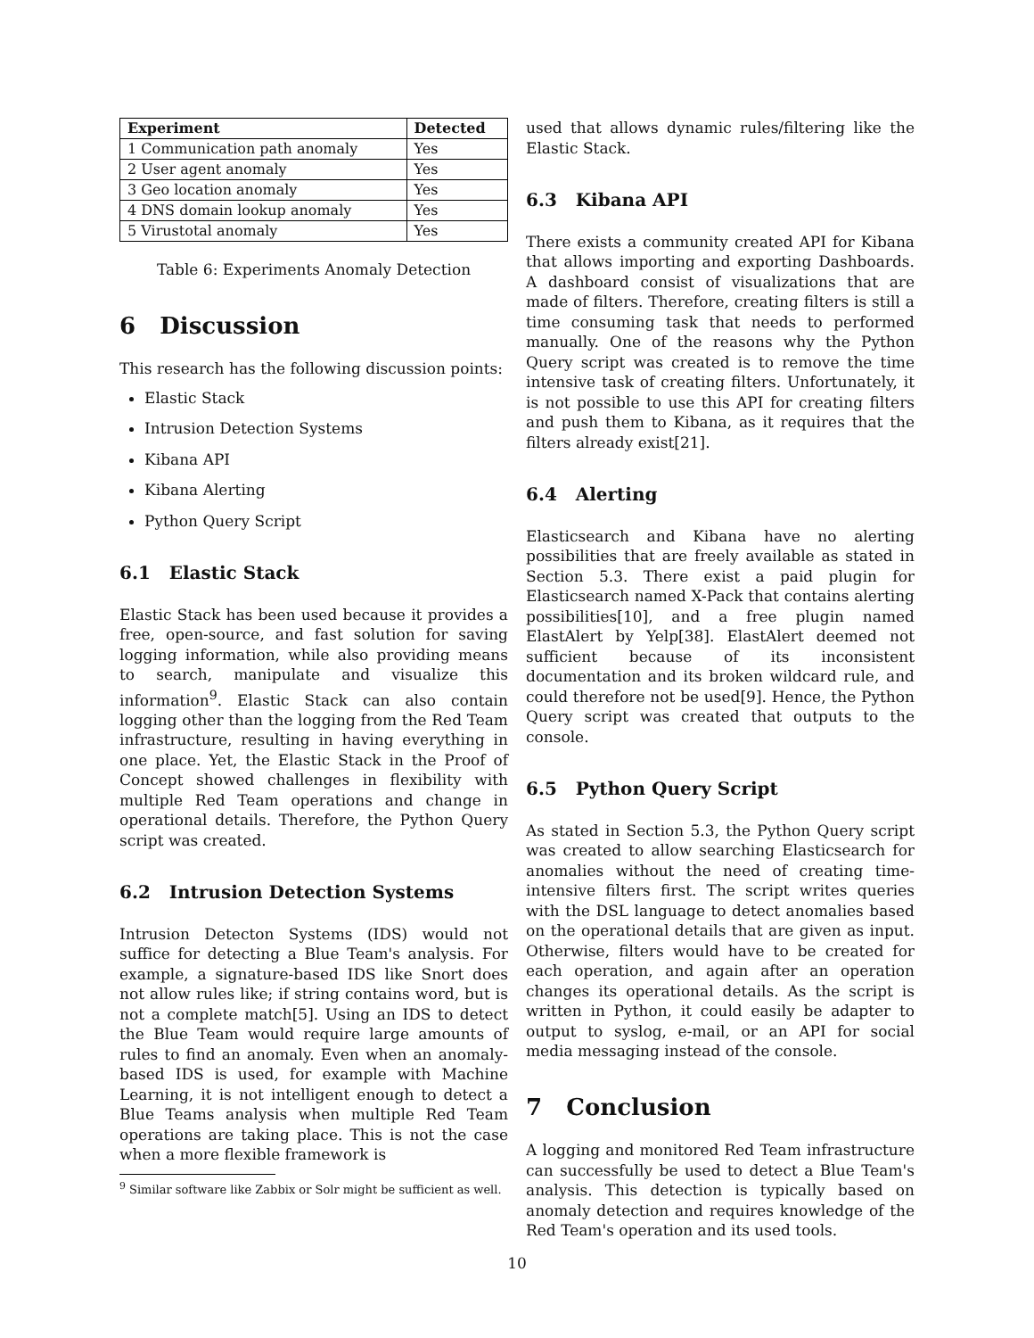| Experiment | Detected |
| --- | --- |
| 1 Communication path anomaly | Yes |
| 2 User agent anomaly | Yes |
| 3 Geo location anomaly | Yes |
| 4 DNS domain lookup anomaly | Yes |
| 5 Virustotal anomaly | Yes |
Table 6: Experiments Anomaly Detection
6 Discussion
This research has the following discussion points:
Elastic Stack
Intrusion Detection Systems
Kibana API
Kibana Alerting
Python Query Script
6.1 Elastic Stack
Elastic Stack has been used because it provides a free, open-source, and fast solution for saving logging information, while also providing means to search, manipulate and visualize this information<sup>9</sup>. Elastic Stack can also contain logging other than the logging from the Red Team infrastructure, resulting in having everything in one place. Yet, the Elastic Stack in the Proof of Concept showed challenges in flexibility with multiple Red Team operations and change in operational details. Therefore, the Python Query script was created.
6.2 Intrusion Detection Systems
Intrusion Detecton Systems (IDS) would not suffice for detecting a Blue Team's analysis. For example, a signature-based IDS like Snort does not allow rules like; if string contains word, but is not a complete match[5]. Using an IDS to detect the Blue Team would require large amounts of rules to find an anomaly. Even when an anomaly-based IDS is used, for example with Machine Learning, it is not intelligent enough to detect a Blue Teams analysis when multiple Red Team operations are taking place. This is not the case when a more flexible framework is
<sup>9</sup> Similar software like Zabbix or Solr might be sufficient as well.
used that allows dynamic rules/filtering like the Elastic Stack.
6.3 Kibana API
There exists a community created API for Kibana that allows importing and exporting Dashboards. A dashboard consist of visualizations that are made of filters. Therefore, creating filters is still a time consuming task that needs to performed manually. One of the reasons why the Python Query script was created is to remove the time intensive task of creating filters. Unfortunately, it is not possible to use this API for creating filters and push them to Kibana, as it requires that the filters already exist[21].
6.4 Alerting
Elasticsearch and Kibana have no alerting possibilities that are freely available as stated in Section 5.3. There exist a paid plugin for Elasticsearch named X-Pack that contains alerting possibilities[10], and a free plugin named ElastAlert by Yelp[38]. ElastAlert deemed not sufficient because of its inconsistent documentation and its broken wildcard rule, and could therefore not be used[9]. Hence, the Python Query script was created that outputs to the console.
6.5 Python Query Script
As stated in Section 5.3, the Python Query script was created to allow searching Elasticsearch for anomalies without the need of creating time-intensive filters first. The script writes queries with the DSL language to detect anomalies based on the operational details that are given as input. Otherwise, filters would have to be created for each operation, and again after an operation changes its operational details. As the script is written in Python, it could easily be adapter to output to syslog, e-mail, or an API for social media messaging instead of the console.
7 Conclusion
A logging and monitored Red Team infrastructure can successfully be used to detect a Blue Team's analysis. This detection is typically based on anomaly detection and requires knowledge of the Red Team's operation and its used tools.
10